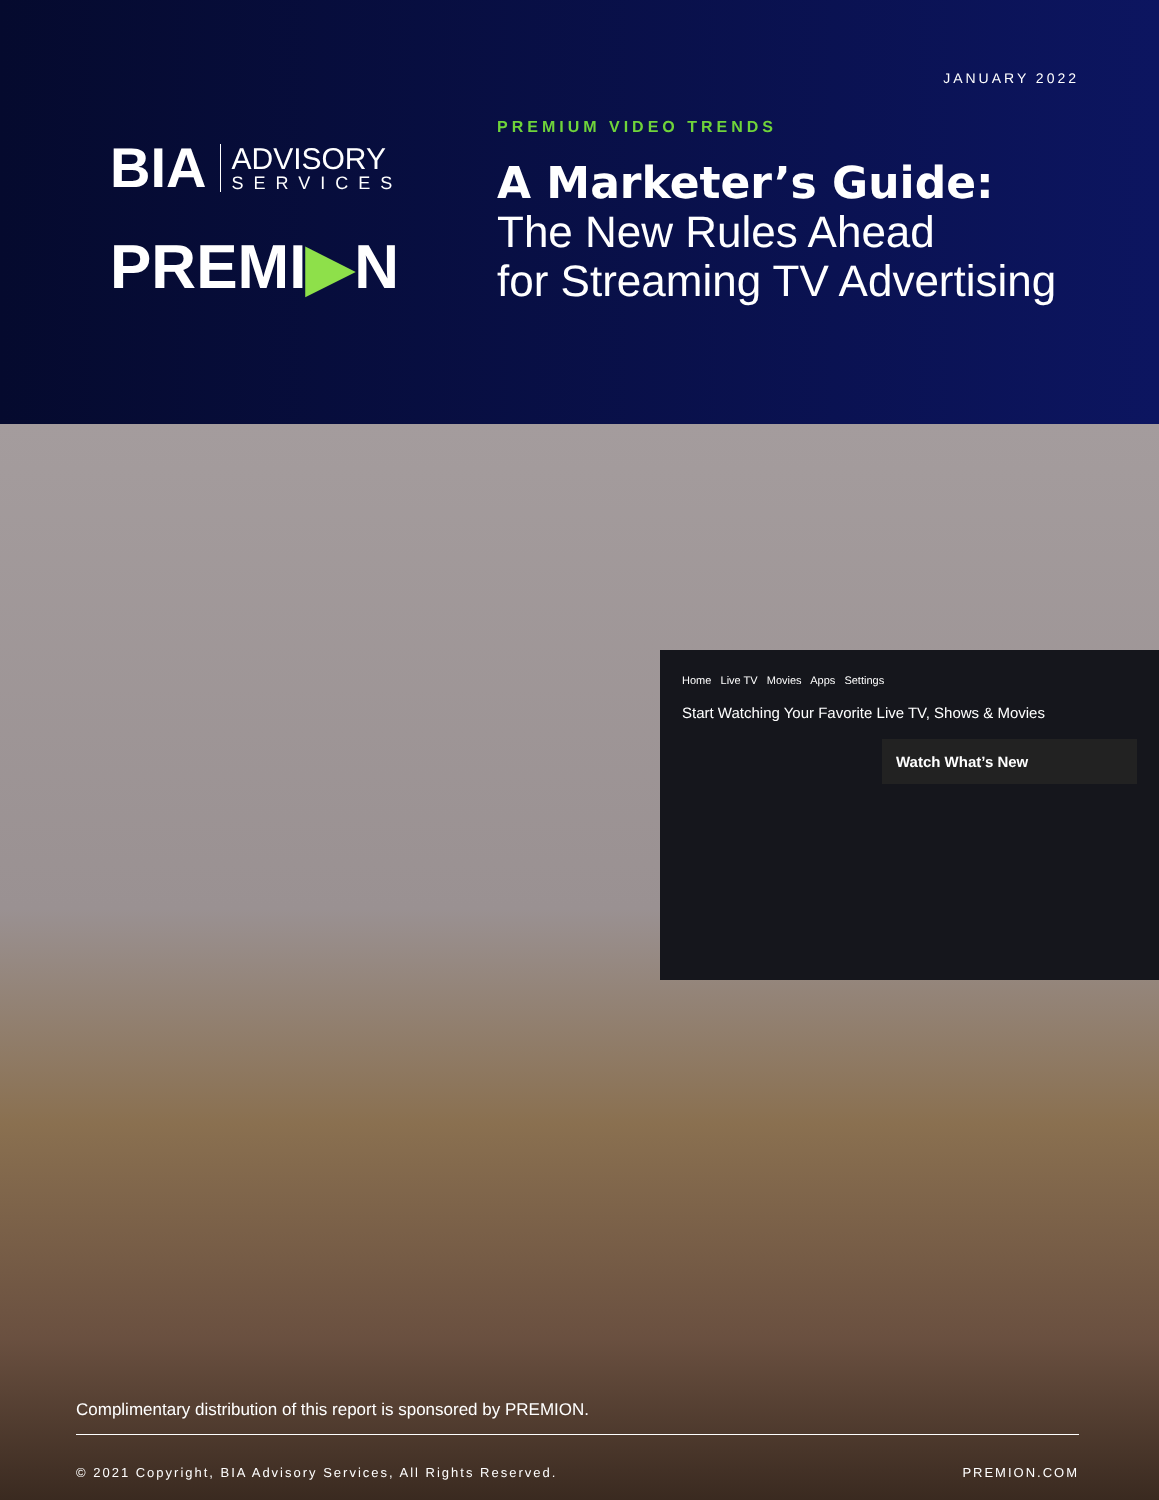JANUARY 2022
BIA
ADVISORY
SERVICES
PREMI▶N
PREMIUM VIDEO TRENDS
A Marketer’s Guide:
The New Rules Ahead
for Streaming TV Advertising
Home Live TV Movies Apps Settings
Start Watching Your Favorite Live TV, Shows & Movies
Watch What’s New
Complimentary distribution of this report is sponsored by PREMION.
© 2021 Copyright, BIA Advisory Services, All Rights Reserved. PREMION.COM